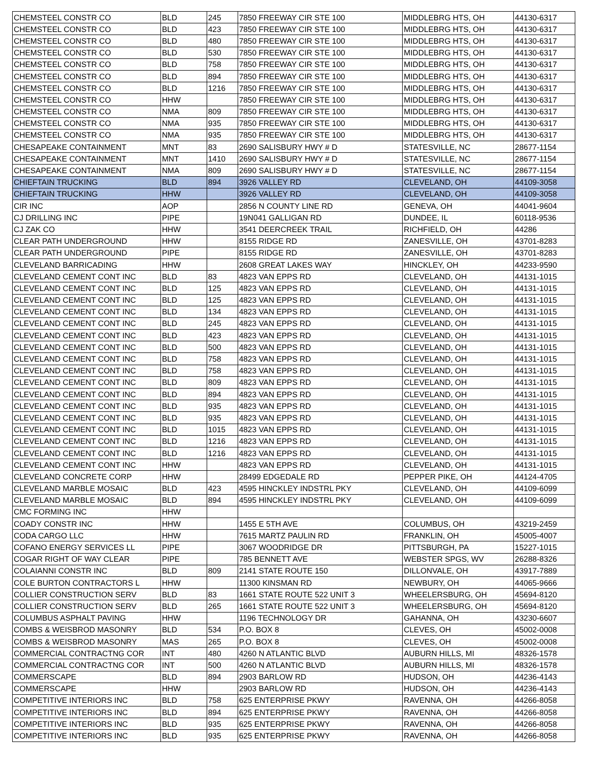| CHEMSTEEL CONSTR CO | BLD | 245 | 7850 FREEWAY CIR STE 100 | MIDDLEBRG HTS, OH | 44130-6317 |
| CHEMSTEEL CONSTR CO | BLD | 423 | 7850 FREEWAY CIR STE 100 | MIDDLEBRG HTS, OH | 44130-6317 |
| CHEMSTEEL CONSTR CO | BLD | 480 | 7850 FREEWAY CIR STE 100 | MIDDLEBRG HTS, OH | 44130-6317 |
| CHEMSTEEL CONSTR CO | BLD | 530 | 7850 FREEWAY CIR STE 100 | MIDDLEBRG HTS, OH | 44130-6317 |
| CHEMSTEEL CONSTR CO | BLD | 758 | 7850 FREEWAY CIR STE 100 | MIDDLEBRG HTS, OH | 44130-6317 |
| CHEMSTEEL CONSTR CO | BLD | 894 | 7850 FREEWAY CIR STE 100 | MIDDLEBRG HTS, OH | 44130-6317 |
| CHEMSTEEL CONSTR CO | BLD | 1216 | 7850 FREEWAY CIR STE 100 | MIDDLEBRG HTS, OH | 44130-6317 |
| CHEMSTEEL CONSTR CO | HHW | | 7850 FREEWAY CIR STE 100 | MIDDLEBRG HTS, OH | 44130-6317 |
| CHEMSTEEL CONSTR CO | NMA | 809 | 7850 FREEWAY CIR STE 100 | MIDDLEBRG HTS, OH | 44130-6317 |
| CHEMSTEEL CONSTR CO | NMA | 935 | 7850 FREEWAY CIR STE 100 | MIDDLEBRG HTS, OH | 44130-6317 |
| CHEMSTEEL CONSTR CO | NMA | 935 | 7850 FREEWAY CIR STE 100 | MIDDLEBRG HTS, OH | 44130-6317 |
| CHESAPEAKE CONTAINMENT | MNT | 83 | 2690 SALISBURY HWY # D | STATESVILLE, NC | 28677-1154 |
| CHESAPEAKE CONTAINMENT | MNT | 1410 | 2690 SALISBURY HWY # D | STATESVILLE, NC | 28677-1154 |
| CHESAPEAKE CONTAINMENT | NMA | 809 | 2690 SALISBURY HWY # D | STATESVILLE, NC | 28677-1154 |
| CHIEFTAIN TRUCKING | BLD | 894 | 3926 VALLEY RD | CLEVELAND, OH | 44109-3058 |
| CHIEFTAIN TRUCKING | HHW | | 3926 VALLEY RD | CLEVELAND, OH | 44109-3058 |
| CIR INC | AOP | | 2856 N COUNTY LINE RD | GENEVA, OH | 44041-9604 |
| CJ DRILLING INC | PIPE | | 19N041 GALLIGAN RD | DUNDEE, IL | 60118-9536 |
| CJ ZAK CO | HHW | | 3541 DEERCREEK TRAIL | RICHFIELD, OH | 44286 |
| CLEAR PATH UNDERGROUND | HHW | | 8155 RIDGE RD | ZANESVILLE, OH | 43701-8283 |
| CLEAR PATH UNDERGROUND | PIPE | | 8155 RIDGE RD | ZANESVILLE, OH | 43701-8283 |
| CLEVELAND BARRICADING | HHW | | 2608 GREAT LAKES WAY | HINCKLEY, OH | 44233-9590 |
| CLEVELAND CEMENT CONT INC | BLD | 83 | 4823 VAN EPPS RD | CLEVELAND, OH | 44131-1015 |
| CLEVELAND CEMENT CONT INC | BLD | 125 | 4823 VAN EPPS RD | CLEVELAND, OH | 44131-1015 |
| CLEVELAND CEMENT CONT INC | BLD | 125 | 4823 VAN EPPS RD | CLEVELAND, OH | 44131-1015 |
| CLEVELAND CEMENT CONT INC | BLD | 134 | 4823 VAN EPPS RD | CLEVELAND, OH | 44131-1015 |
| CLEVELAND CEMENT CONT INC | BLD | 245 | 4823 VAN EPPS RD | CLEVELAND, OH | 44131-1015 |
| CLEVELAND CEMENT CONT INC | BLD | 423 | 4823 VAN EPPS RD | CLEVELAND, OH | 44131-1015 |
| CLEVELAND CEMENT CONT INC | BLD | 500 | 4823 VAN EPPS RD | CLEVELAND, OH | 44131-1015 |
| CLEVELAND CEMENT CONT INC | BLD | 758 | 4823 VAN EPPS RD | CLEVELAND, OH | 44131-1015 |
| CLEVELAND CEMENT CONT INC | BLD | 758 | 4823 VAN EPPS RD | CLEVELAND, OH | 44131-1015 |
| CLEVELAND CEMENT CONT INC | BLD | 809 | 4823 VAN EPPS RD | CLEVELAND, OH | 44131-1015 |
| CLEVELAND CEMENT CONT INC | BLD | 894 | 4823 VAN EPPS RD | CLEVELAND, OH | 44131-1015 |
| CLEVELAND CEMENT CONT INC | BLD | 935 | 4823 VAN EPPS RD | CLEVELAND, OH | 44131-1015 |
| CLEVELAND CEMENT CONT INC | BLD | 935 | 4823 VAN EPPS RD | CLEVELAND, OH | 44131-1015 |
| CLEVELAND CEMENT CONT INC | BLD | 1015 | 4823 VAN EPPS RD | CLEVELAND, OH | 44131-1015 |
| CLEVELAND CEMENT CONT INC | BLD | 1216 | 4823 VAN EPPS RD | CLEVELAND, OH | 44131-1015 |
| CLEVELAND CEMENT CONT INC | BLD | 1216 | 4823 VAN EPPS RD | CLEVELAND, OH | 44131-1015 |
| CLEVELAND CEMENT CONT INC | HHW | | 4823 VAN EPPS RD | CLEVELAND, OH | 44131-1015 |
| CLEVELAND CONCRETE CORP | HHW | | 28499 EDGEDALE RD | PEPPER PIKE, OH | 44124-4705 |
| CLEVELAND MARBLE MOSAIC | BLD | 423 | 4595 HINCKLEY INDSTRL PKY | CLEVELAND, OH | 44109-6099 |
| CLEVELAND MARBLE MOSAIC | BLD | 894 | 4595 HINCKLEY INDSTRL PKY | CLEVELAND, OH | 44109-6099 |
| CMC FORMING INC | HHW | | | | |
| COADY CONSTR INC | HHW | | 1455 E 5TH AVE | COLUMBUS, OH | 43219-2459 |
| CODA CARGO LLC | HHW | | 7615 MARTZ PAULIN RD | FRANKLIN, OH | 45005-4007 |
| COFANO ENERGY SERVICES LL | PIPE | | 3067 WOODRIDGE DR | PITTSBURGH, PA | 15227-1015 |
| COGAR RIGHT OF WAY CLEAR | PIPE | | 785 BENNETT AVE | WEBSTER SPGS, WV | 26288-8326 |
| COLAIANNI CONSTR INC | BLD | 809 | 2141 STATE ROUTE 150 | DILLONVALE, OH | 43917-7889 |
| COLE BURTON CONTRACTORS L | HHW | | 11300 KINSMAN RD | NEWBURY, OH | 44065-9666 |
| COLLIER CONSTRUCTION SERV | BLD | 83 | 1661 STATE ROUTE 522 UNIT 3 | WHEELERSBURG, OH | 45694-8120 |
| COLLIER CONSTRUCTION SERV | BLD | 265 | 1661 STATE ROUTE 522 UNIT 3 | WHEELERSBURG, OH | 45694-8120 |
| COLUMBUS ASPHALT PAVING | HHW | | 1196 TECHNOLOGY DR | GAHANNA, OH | 43230-6607 |
| COMBS & WEISBROD MASONRY | BLD | 534 | P.O. BOX 8 | CLEVES, OH | 45002-0008 |
| COMBS & WEISBROD MASONRY | MAS | 265 | P.O. BOX 8 | CLEVES, OH | 45002-0008 |
| COMMERCIAL CONTRACTNG COR | INT | 480 | 4260 N ATLANTIC BLVD | AUBURN HILLS, MI | 48326-1578 |
| COMMERCIAL CONTRACTNG COR | INT | 500 | 4260 N ATLANTIC BLVD | AUBURN HILLS, MI | 48326-1578 |
| COMMERSCAPE | BLD | 894 | 2903 BARLOW RD | HUDSON, OH | 44236-4143 |
| COMMERSCAPE | HHW | | 2903 BARLOW RD | HUDSON, OH | 44236-4143 |
| COMPETITIVE INTERIORS INC | BLD | 758 | 625 ENTERPRISE PKWY | RAVENNA, OH | 44266-8058 |
| COMPETITIVE INTERIORS INC | BLD | 894 | 625 ENTERPRISE PKWY | RAVENNA, OH | 44266-8058 |
| COMPETITIVE INTERIORS INC | BLD | 935 | 625 ENTERPRISE PKWY | RAVENNA, OH | 44266-8058 |
| COMPETITIVE INTERIORS INC | BLD | 935 | 625 ENTERPRISE PKWY | RAVENNA, OH | 44266-8058 |